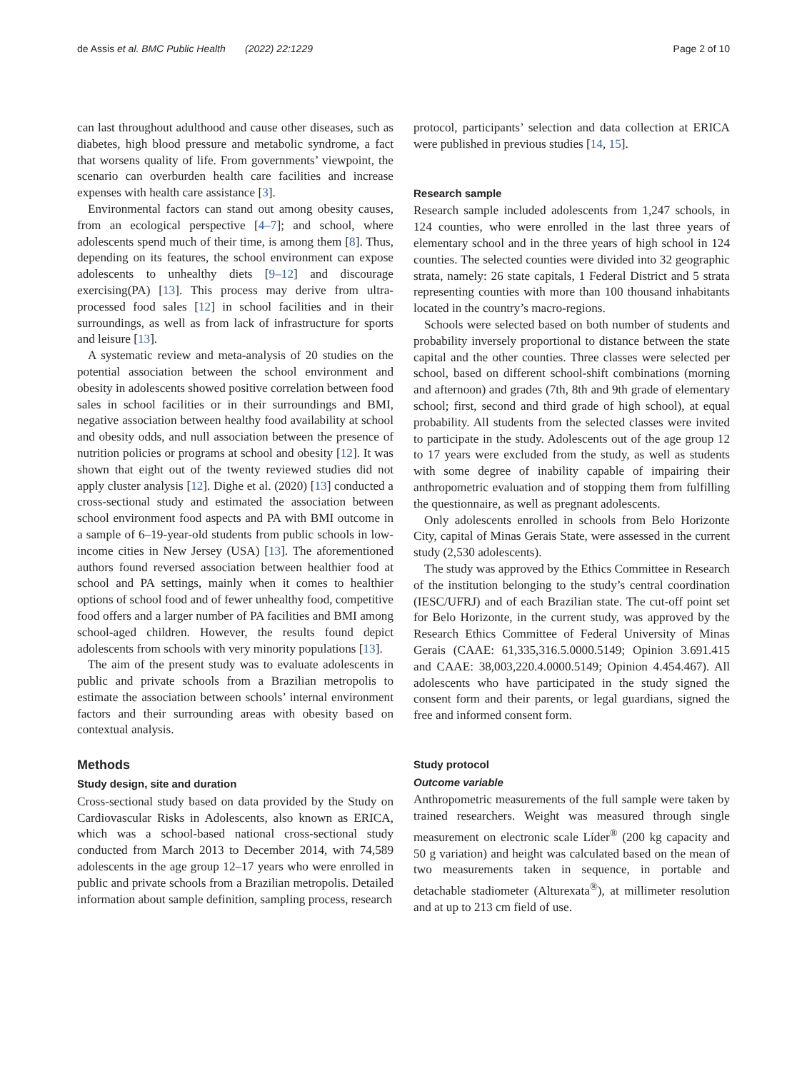de Assis et al. BMC Public Health (2022) 22:1229 Page 2 of 10
can last throughout adulthood and cause other diseases, such as diabetes, high blood pressure and metabolic syndrome, a fact that worsens quality of life. From governments’ viewpoint, the scenario can overburden health care facilities and increase expenses with health care assistance [3].
Environmental factors can stand out among obesity causes, from an ecological perspective [4–7]; and school, where adolescents spend much of their time, is among them [8]. Thus, depending on its features, the school environment can expose adolescents to unhealthy diets [9–12] and discourage exercising(PA) [13]. This process may derive from ultra-processed food sales [12] in school facilities and in their surroundings, as well as from lack of infrastructure for sports and leisure [13].
A systematic review and meta-analysis of 20 studies on the potential association between the school environment and obesity in adolescents showed positive correlation between food sales in school facilities or in their surroundings and BMI, negative association between healthy food availability at school and obesity odds, and null association between the presence of nutrition policies or programs at school and obesity [12]. It was shown that eight out of the twenty reviewed studies did not apply cluster analysis [12]. Dighe et al. (2020) [13] conducted a cross-sectional study and estimated the association between school environment food aspects and PA with BMI outcome in a sample of 6–19-year-old students from public schools in low-income cities in New Jersey (USA) [13]. The aforementioned authors found reversed association between healthier food at school and PA settings, mainly when it comes to healthier options of school food and of fewer unhealthy food, competitive food offers and a larger number of PA facilities and BMI among school-aged children. However, the results found depict adolescents from schools with very minority populations [13].
The aim of the present study was to evaluate adolescents in public and private schools from a Brazilian metropolis to estimate the association between schools’ internal environment factors and their surrounding areas with obesity based on contextual analysis.
Methods
Study design, site and duration
Cross-sectional study based on data provided by the Study on Cardiovascular Risks in Adolescents, also known as ERICA, which was a school-based national cross-sectional study conducted from March 2013 to December 2014, with 74,589 adolescents in the age group 12–17 years who were enrolled in public and private schools from a Brazilian metropolis. Detailed information about sample definition, sampling process, research
protocol, participants’ selection and data collection at ERICA were published in previous studies [14, 15].
Research sample
Research sample included adolescents from 1,247 schools, in 124 counties, who were enrolled in the last three years of elementary school and in the three years of high school in 124 counties. The selected counties were divided into 32 geographic strata, namely: 26 state capitals, 1 Federal District and 5 strata representing counties with more than 100 thousand inhabitants located in the country’s macro-regions.
Schools were selected based on both number of students and probability inversely proportional to distance between the state capital and the other counties. Three classes were selected per school, based on different school-shift combinations (morning and afternoon) and grades (7th, 8th and 9th grade of elementary school; first, second and third grade of high school), at equal probability. All students from the selected classes were invited to participate in the study. Adolescents out of the age group 12 to 17 years were excluded from the study, as well as students with some degree of inability capable of impairing their anthropometric evaluation and of stopping them from fulfilling the questionnaire, as well as pregnant adolescents.
Only adolescents enrolled in schools from Belo Horizonte City, capital of Minas Gerais State, were assessed in the current study (2,530 adolescents).
The study was approved by the Ethics Committee in Research of the institution belonging to the study’s central coordination (IESC/UFRJ) and of each Brazilian state. The cut-off point set for Belo Horizonte, in the current study, was approved by the Research Ethics Committee of Federal University of Minas Gerais (CAAE: 61,335,316.5.0000.5149; Opinion 3.691.415 and CAAE: 38,003,220.4.0000.5149; Opinion 4.454.467). All adolescents who have participated in the study signed the consent form and their parents, or legal guardians, signed the free and informed consent form.
Study protocol
Outcome variable
Anthropometric measurements of the full sample were taken by trained researchers. Weight was measured through single measurement on electronic scale Líder<sup>®</sup> (200 kg capacity and 50 g variation) and height was calculated based on the mean of two measurements taken in sequence, in portable and detachable stadiometer (Alturexata<sup>®</sup>), at millimeter resolution and at up to 213 cm field of use.